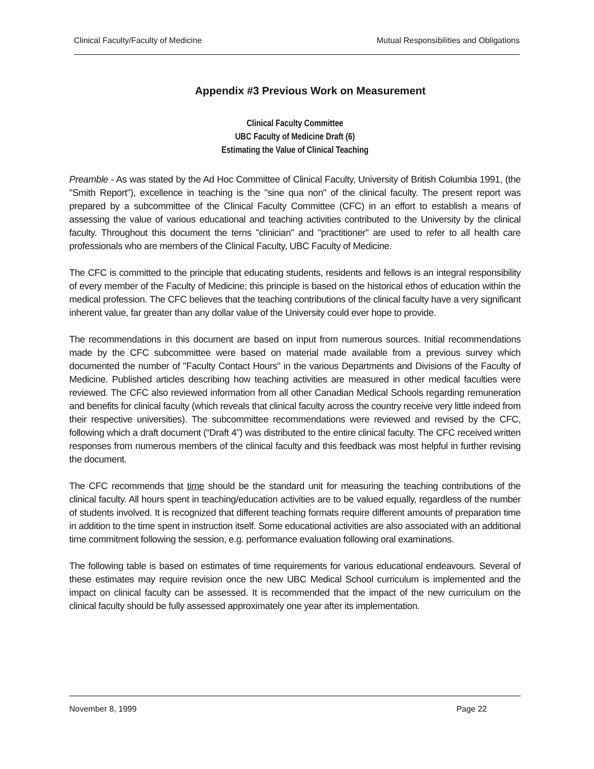Clinical Faculty/Faculty of Medicine Mutual Responsibilities and Obligations
Appendix #3 Previous Work on Measurement
Clinical Faculty Committee
UBC Faculty of Medicine Draft (6)
Estimating the Value of Clinical Teaching
Preamble - As was stated by the Ad Hoc Committee of Clinical Faculty, University of British Columbia 1991, (the "Smith Report"), excellence in teaching is the "sine qua non" of the clinical faculty. The present report was prepared by a subcommittee of the Clinical Faculty Committee (CFC) in an effort to establish a means of assessing the value of various educational and teaching activities contributed to the University by the clinical faculty. Throughout this document the terns "clinician" and "practitioner" are used to refer to all health care professionals who are members of the Clinical Faculty, UBC Faculty of Medicine.
The CFC is committed to the principle that educating students, residents and fellows is an integral responsibility of every member of the Faculty of Medicine; this principle is based on the historical ethos of education within the medical profession. The CFC believes that the teaching contributions of the clinical faculty have a very significant inherent value, far greater than any dollar value of the University could ever hope to provide.
The recommendations in this document are based on input from numerous sources. Initial recommendations made by the CFC subcommittee were based on material made available from a previous survey which documented the number of "Faculty Contact Hours" in the various Departments and Divisions of the Faculty of Medicine. Published articles describing how teaching activities are measured in other medical faculties were reviewed. The CFC also reviewed information from all other Canadian Medical Schools regarding remuneration and benefits for clinical faculty (which reveals that clinical faculty across the country receive very little indeed from their respective universities). The subcommittee recommendations were reviewed and revised by the CFC, following which a draft document (“Draft 4”) was distributed to the entire clinical faculty. The CFC received written responses from numerous members of the clinical faculty and this feedback was most helpful in further revising the document.
The CFC recommends that time should be the standard unit for measuring the teaching contributions of the clinical faculty. All hours spent in teaching/education activities are to be valued equally, regardless of the number of students involved. It is recognized that different teaching formats require different amounts of preparation time in addition to the time spent in instruction itself. Some educational activities are also associated with an additional time commitment following the session, e.g. performance evaluation following oral examinations.
The following table is based on estimates of time requirements for various educational endeavours. Several of these estimates may require revision once the new UBC Medical School curriculum is implemented and the impact on clinical faculty can be assessed. It is recommended that the impact of the new curriculum on the clinical faculty should be fully assessed approximately one year after its implementation.
November 8, 1999 Page 22